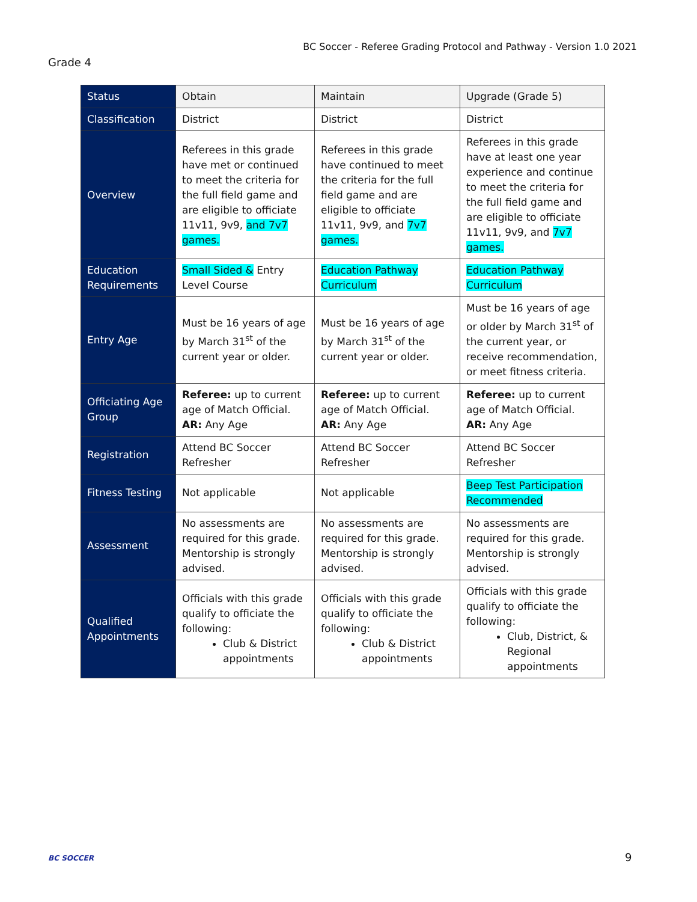BC Soccer - Referee Grading Protocol and Pathway - Version 1.0 2021
Grade 4
| Status | Obtain | Maintain | Upgrade (Grade 5) |
| --- | --- | --- | --- |
| Classification | District | District | District |
| Overview | Referees in this grade have met or continued to meet the criteria for the full field game and are eligible to officiate 11v11, 9v9, and 7v7 games. | Referees in this grade have continued to meet the criteria for the full field game and are eligible to officiate 11v11, 9v9, and 7v7 games. | Referees in this grade have at least one year experience and continue to meet the criteria for the full field game and are eligible to officiate 11v11, 9v9, and 7v7 games. |
| Education Requirements | Small Sided & Entry Level Course | Education Pathway Curriculum | Education Pathway Curriculum |
| Entry Age | Must be 16 years of age by March 31<sup>st</sup> of the current year or older. | Must be 16 years of age by March 31<sup>st</sup> of the current year or older. | Must be 16 years of age or older by March 31<sup>st</sup> of the current year, or receive recommendation, or meet fitness criteria. |
| Officiating Age Group | Referee: up to current age of Match Official. AR: Any Age | Referee: up to current age of Match Official. AR: Any Age | Referee: up to current age of Match Official. AR: Any Age |
| Registration | Attend BC Soccer Refresher | Attend BC Soccer Refresher | Attend BC Soccer Refresher |
| Fitness Testing | Not applicable | Not applicable | Beep Test Participation Recommended |
| Assessment | No assessments are required for this grade. Mentorship is strongly advised. | No assessments are required for this grade. Mentorship is strongly advised. | No assessments are required for this grade. Mentorship is strongly advised. |
| Qualified Appointments | Officials with this grade qualify to officiate the following: Club & District appointments | Officials with this grade qualify to officiate the following: Club & District appointments | Officials with this grade qualify to officiate the following: Club, District, & Regional appointments |
BC SOCCER 9